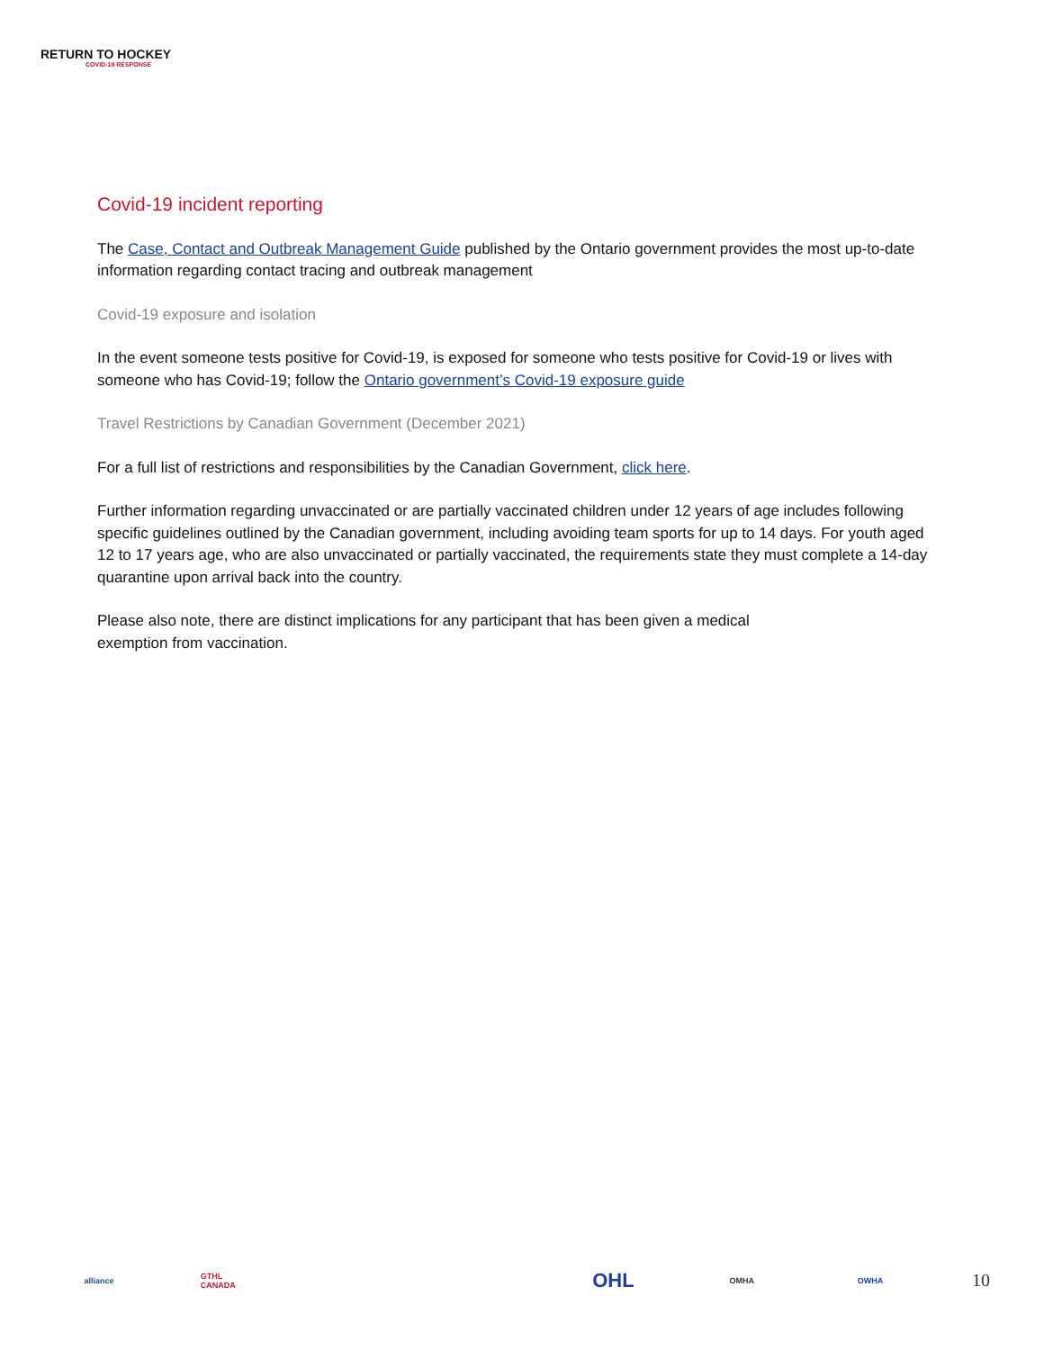RETURN TO HOCKEY
COVID-19 RESPONSE
Covid-19 incident reporting
The Case, Contact and Outbreak Management Guide published by the Ontario government provides the most up-to-date information regarding contact tracing and outbreak management
Covid-19 exposure and isolation
In the event someone tests positive for Covid-19, is exposed for someone who tests positive for Covid-19 or lives with someone who has Covid-19; follow the Ontario government’s Covid-19 exposure guide
Travel Restrictions by Canadian Government (December 2021)
For a full list of restrictions and responsibilities by the Canadian Government, click here.
Further information regarding unvaccinated or are partially vaccinated children under 12 years of age includes following specific guidelines outlined by the Canadian government, including avoiding team sports for up to 14 days. For youth aged 12 to 17 years age, who are also unvaccinated or partially vaccinated, the requirements state they must complete a 14-day quarantine upon arrival back into the country.
Please also note, there are distinct implications for any participant that has been given a medical
exemption from vaccination.
alliance GTHL CANADA OHL OMHA OWHA
10